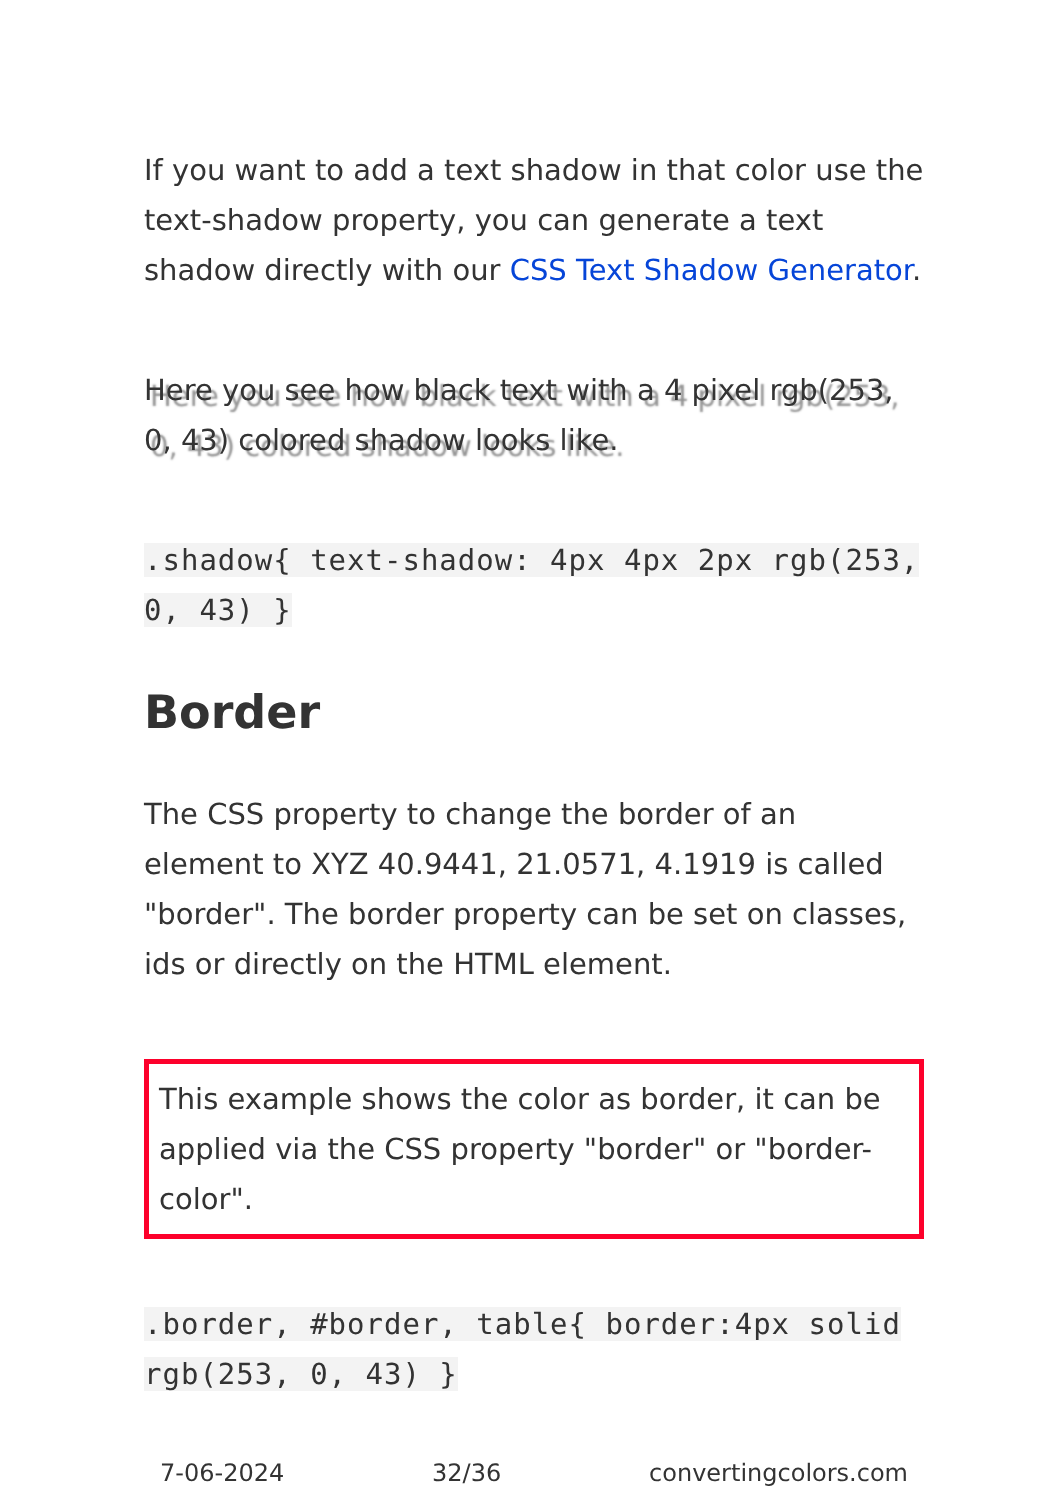If you want to add a text shadow in that color use the text-shadow property, you can generate a text shadow directly with our CSS Text Shadow Generator.
Here you see how black text with a 4 pixel rgb(253, 0, 43) colored shadow looks like.
.shadow{ text-shadow: 4px 4px 2px rgb(253, 0, 43) }
Border
The CSS property to change the border of an element to XYZ 40.9441, 21.0571, 4.1919 is called "border". The border property can be set on classes, ids or directly on the HTML element.
This example shows the color as border, it can be applied via the CSS property "border" or "border-color".
.border, #border, table{ border:4px solid rgb(253, 0, 43) }
7-06-2024 32/36 convertingcolors.com